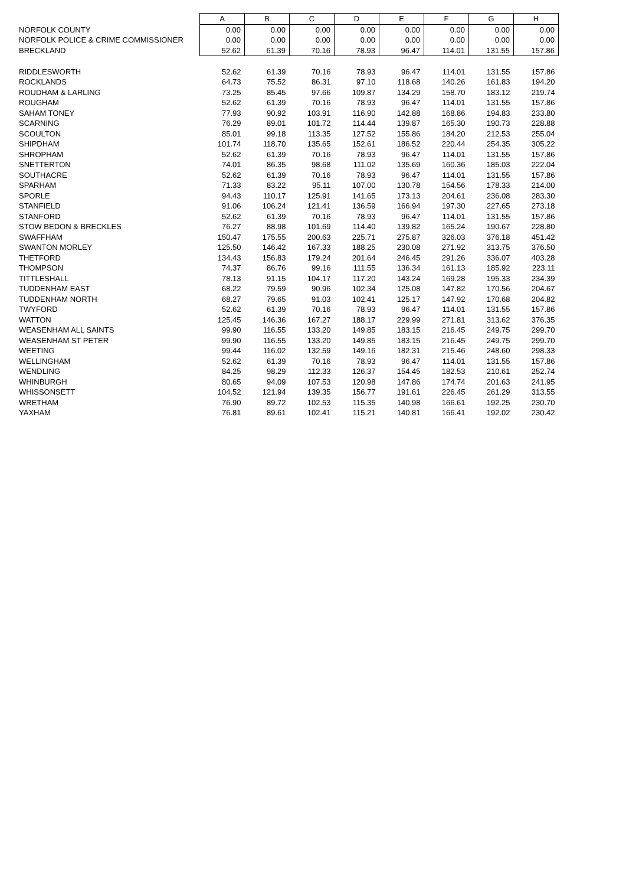| | A | B | C | D | E | F | G | H |
| NORFOLK COUNTY | 0.00 | 0.00 | 0.00 | 0.00 | 0.00 | 0.00 | 0.00 | 0.00 |
| NORFOLK POLICE & CRIME COMMISSIONER | 0.00 | 0.00 | 0.00 | 0.00 | 0.00 | 0.00 | 0.00 | 0.00 |
| BRECKLAND | 52.62 | 61.39 | 70.16 | 78.93 | 96.47 | 114.01 | 131.55 | 157.86 |
| RIDDLESWORTH | 52.62 | 61.39 | 70.16 | 78.93 | 96.47 | 114.01 | 131.55 | 157.86 |
| ROCKLANDS | 64.73 | 75.52 | 86.31 | 97.10 | 118.68 | 140.26 | 161.83 | 194.20 |
| ROUDHAM & LARLING | 73.25 | 85.45 | 97.66 | 109.87 | 134.29 | 158.70 | 183.12 | 219.74 |
| ROUGHAM | 52.62 | 61.39 | 70.16 | 78.93 | 96.47 | 114.01 | 131.55 | 157.86 |
| SAHAM TONEY | 77.93 | 90.92 | 103.91 | 116.90 | 142.88 | 168.86 | 194.83 | 233.80 |
| SCARNING | 76.29 | 89.01 | 101.72 | 114.44 | 139.87 | 165.30 | 190.73 | 228.88 |
| SCOULTON | 85.01 | 99.18 | 113.35 | 127.52 | 155.86 | 184.20 | 212.53 | 255.04 |
| SHIPDHAM | 101.74 | 118.70 | 135.65 | 152.61 | 186.52 | 220.44 | 254.35 | 305.22 |
| SHROPHAM | 52.62 | 61.39 | 70.16 | 78.93 | 96.47 | 114.01 | 131.55 | 157.86 |
| SNETTERTON | 74.01 | 86.35 | 98.68 | 111.02 | 135.69 | 160.36 | 185.03 | 222.04 |
| SOUTHACRE | 52.62 | 61.39 | 70.16 | 78.93 | 96.47 | 114.01 | 131.55 | 157.86 |
| SPARHAM | 71.33 | 83.22 | 95.11 | 107.00 | 130.78 | 154.56 | 178.33 | 214.00 |
| SPORLE | 94.43 | 110.17 | 125.91 | 141.65 | 173.13 | 204.61 | 236.08 | 283.30 |
| STANFIELD | 91.06 | 106.24 | 121.41 | 136.59 | 166.94 | 197.30 | 227.65 | 273.18 |
| STANFORD | 52.62 | 61.39 | 70.16 | 78.93 | 96.47 | 114.01 | 131.55 | 157.86 |
| STOW BEDON & BRECKLES | 76.27 | 88.98 | 101.69 | 114.40 | 139.82 | 165.24 | 190.67 | 228.80 |
| SWAFFHAM | 150.47 | 175.55 | 200.63 | 225.71 | 275.87 | 326.03 | 376.18 | 451.42 |
| SWANTON MORLEY | 125.50 | 146.42 | 167.33 | 188.25 | 230.08 | 271.92 | 313.75 | 376.50 |
| THETFORD | 134.43 | 156.83 | 179.24 | 201.64 | 246.45 | 291.26 | 336.07 | 403.28 |
| THOMPSON | 74.37 | 86.76 | 99.16 | 111.55 | 136.34 | 161.13 | 185.92 | 223.11 |
| TITTLESHALL | 78.13 | 91.15 | 104.17 | 117.20 | 143.24 | 169.28 | 195.33 | 234.39 |
| TUDDENHAM EAST | 68.22 | 79.59 | 90.96 | 102.34 | 125.08 | 147.82 | 170.56 | 204.67 |
| TUDDENHAM NORTH | 68.27 | 79.65 | 91.03 | 102.41 | 125.17 | 147.92 | 170.68 | 204.82 |
| TWYFORD | 52.62 | 61.39 | 70.16 | 78.93 | 96.47 | 114.01 | 131.55 | 157.86 |
| WATTON | 125.45 | 146.36 | 167.27 | 188.17 | 229.99 | 271.81 | 313.62 | 376.35 |
| WEASENHAM ALL SAINTS | 99.90 | 116.55 | 133.20 | 149.85 | 183.15 | 216.45 | 249.75 | 299.70 |
| WEASENHAM ST PETER | 99.90 | 116.55 | 133.20 | 149.85 | 183.15 | 216.45 | 249.75 | 299.70 |
| WEETING | 99.44 | 116.02 | 132.59 | 149.16 | 182.31 | 215.46 | 248.60 | 298.33 |
| WELLINGHAM | 52.62 | 61.39 | 70.16 | 78.93 | 96.47 | 114.01 | 131.55 | 157.86 |
| WENDLING | 84.25 | 98.29 | 112.33 | 126.37 | 154.45 | 182.53 | 210.61 | 252.74 |
| WHINBURGH | 80.65 | 94.09 | 107.53 | 120.98 | 147.86 | 174.74 | 201.63 | 241.95 |
| WHISSONSETT | 104.52 | 121.94 | 139.35 | 156.77 | 191.61 | 226.45 | 261.29 | 313.55 |
| WRETHAM | 76.90 | 89.72 | 102.53 | 115.35 | 140.98 | 166.61 | 192.25 | 230.70 |
| YAXHAM | 76.81 | 89.61 | 102.41 | 115.21 | 140.81 | 166.41 | 192.02 | 230.42 |